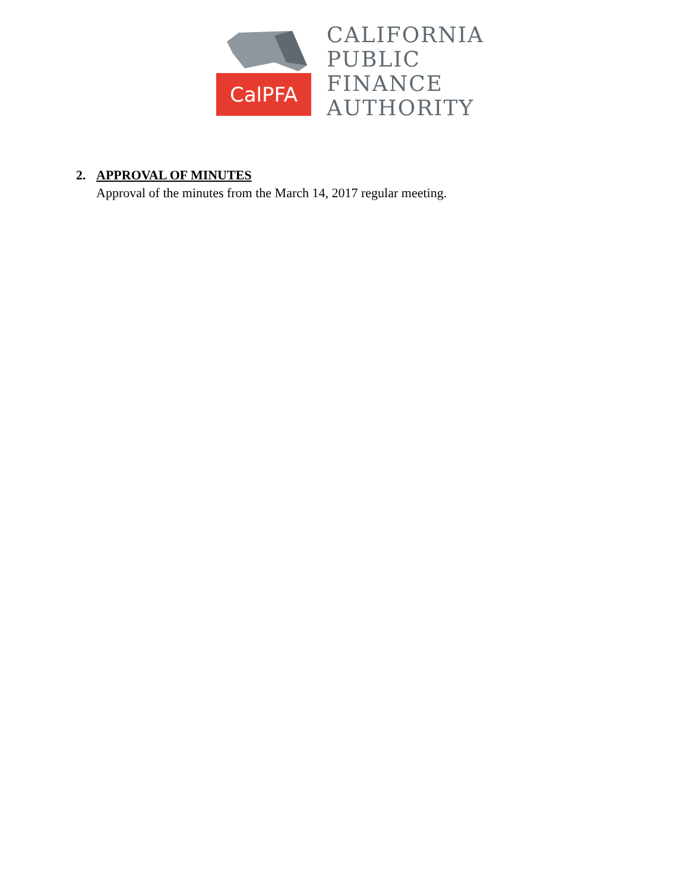CalPFA
CALIFORNIA
PUBLIC
FINANCE
AUTHORITY
2. APPROVAL OF MINUTES
Approval of the minutes from the March 14, 2017 regular meeting.